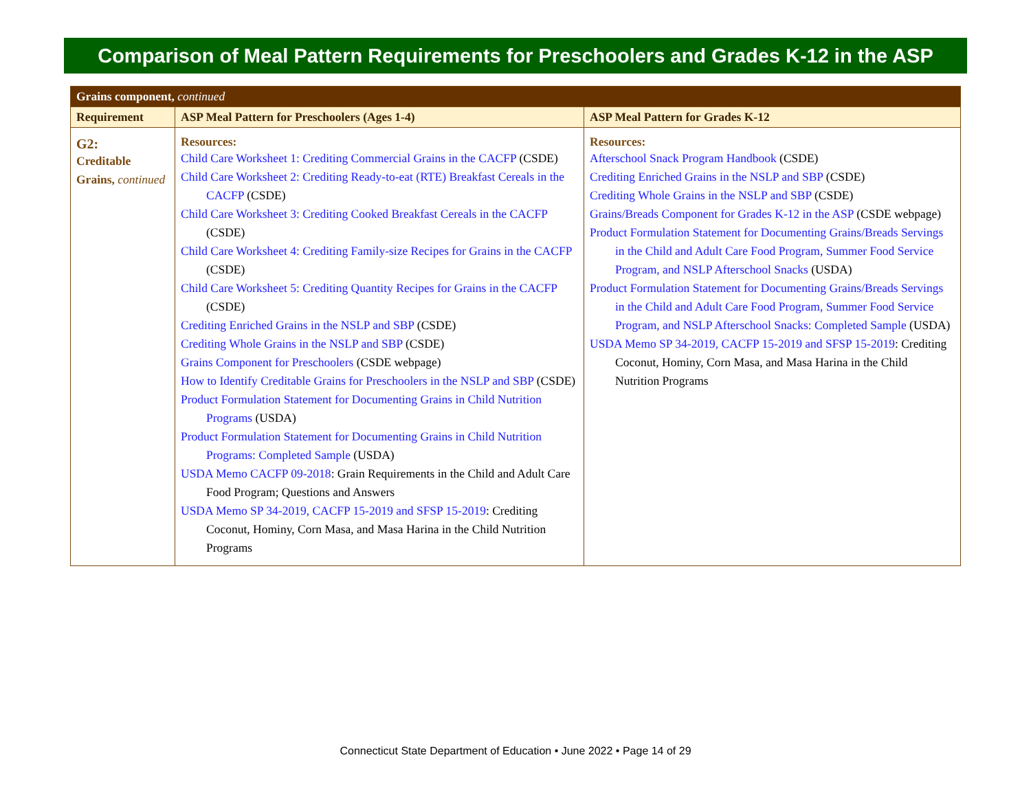Comparison of Meal Pattern Requirements for Preschoolers and Grades K-12 in the ASP
| Grains component, continued | | |
| Requirement | ASP Meal Pattern for Preschoolers (Ages 1-4) | ASP Meal Pattern for Grades K-12 |
| G2: Creditable Grains, continued | Resources: Child Care Worksheet 1: Crediting Commercial Grains in the CACFP (CSDE) Child Care Worksheet 2: Crediting Ready-to-eat (RTE) Breakfast Cereals in the CACFP (CSDE) Child Care Worksheet 3: Crediting Cooked Breakfast Cereals in the CACFP (CSDE) Child Care Worksheet 4: Crediting Family-size Recipes for Grains in the CACFP (CSDE) Child Care Worksheet 5: Crediting Quantity Recipes for Grains in the CACFP (CSDE) Crediting Enriched Grains in the NSLP and SBP (CSDE) Crediting Whole Grains in the NSLP and SBP (CSDE) Grains Component for Preschoolers (CSDE webpage) How to Identify Creditable Grains for Preschoolers in the NSLP and SBP (CSDE) Product Formulation Statement for Documenting Grains in Child Nutrition Programs (USDA) Product Formulation Statement for Documenting Grains in Child Nutrition Programs: Completed Sample (USDA) USDA Memo CACFP 09-2018 : Grain Requirements in the Child and Adult Care Food Program; Questions and Answers USDA Memo SP 34-2019, CACFP 15-2019 and SFSP 15-2019 : Crediting Coconut, Hominy, Corn Masa, and Masa Harina in the Child Nutrition Programs | Resources: Afterschool Snack Program Handbook (CSDE) Crediting Enriched Grains in the NSLP and SBP (CSDE) Crediting Whole Grains in the NSLP and SBP (CSDE) Grains/Breads Component for Grades K-12 in the ASP (CSDE webpage) Product Formulation Statement for Documenting Grains/Breads Servings in the Child and Adult Care Food Program, Summer Food Service Program, and NSLP Afterschool Snacks (USDA) Product Formulation Statement for Documenting Grains/Breads Servings in the Child and Adult Care Food Program, Summer Food Service Program, and NSLP Afterschool Snacks: Completed Sample (USDA) USDA Memo SP 34-2019, CACFP 15-2019 and SFSP 15-2019 : Crediting Coconut, Hominy, Corn Masa, and Masa Harina in the Child Nutrition Programs |
Connecticut State Department of Education • June 2022 • Page 14 of 29